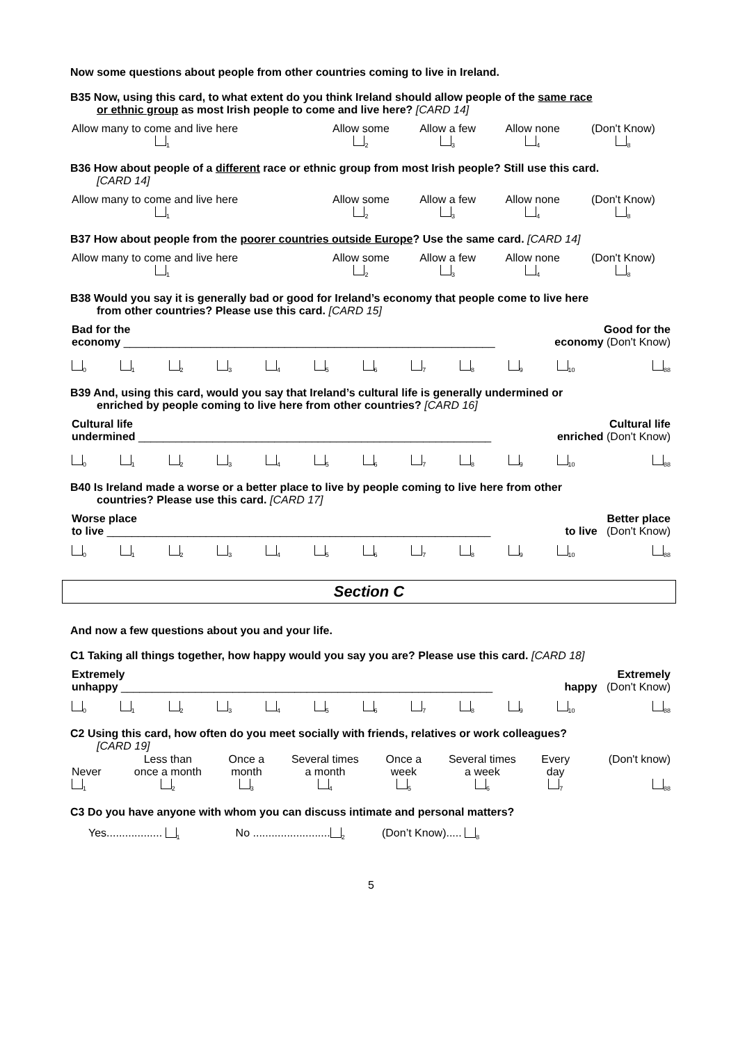Now some questions about people from other countries coming to live in Ireland.
B35 Now, using this card, to what extent do you think Ireland should allow people of the same race
or ethnic group as most Irish people to come and live here? [CARD 14]
| Allow many to come and live here <sub>1</sub> | Allow some <sub>2</sub> | Allow a few <sub>3</sub> | Allow none <sub>4</sub> | (Don't Know) <sub>8</sub> |
B36 How about people of a different race or ethnic group from most Irish people? Still use this card.
[CARD 14]
| Allow many to come and live here <sub>1</sub> | Allow some <sub>2</sub> | Allow a few <sub>3</sub> | Allow none <sub>4</sub> | (Don't Know) <sub>8</sub> |
B37 How about people from the poorer countries outside Europe? Use the same card. [CARD 14]
| Allow many to come and live here <sub>1</sub> | Allow some <sub>2</sub> | Allow a few <sub>3</sub> | Allow none <sub>4</sub> | (Don't Know) <sub>8</sub> |
B38 Would you say it is generally bad or good for Ireland’s economy that people come to live here
from other countries? Please use this card. [CARD 15]
| Bad for the economy ____________________________________________________________ | Good for the economy (Don't Know) |
| <sub>0</sub> | <sub>1</sub> | <sub>2</sub> | <sub>3</sub> | <sub>4</sub> | <sub>5</sub> | <sub>6</sub> | <sub>7</sub> | <sub>8</sub> | <sub>9</sub> | <sub>10</sub> | <sub>88</sub> |
B39 And, using this card, would you say that Ireland’s cultural life is generally undermined or
enriched by people coming to live here from other countries? [CARD 16]
| Cultural life undermined _________________________________________________________ | Cultural life enriched (Don't Know) |
| <sub>0</sub> | <sub>1</sub> | <sub>2</sub> | <sub>3</sub> | <sub>4</sub> | <sub>5</sub> | <sub>6</sub> | <sub>7</sub> | <sub>8</sub> | <sub>9</sub> | <sub>10</sub> | <sub>88</sub> |
B40 Is Ireland made a worse or a better place to live by people coming to live here from other
countries? Please use this card. [CARD 17]
| Worse place to live ______________________________________________________________ | Better place to live (Don't Know) |
| <sub>0</sub> | <sub>1</sub> | <sub>2</sub> | <sub>3</sub> | <sub>4</sub> | <sub>5</sub> | <sub>6</sub> | <sub>7</sub> | <sub>8</sub> | <sub>9</sub> | <sub>10</sub> | <sub>88</sub> |
Section C
And now a few questions about you and your life.
C1 Taking all things together, how happy would you say you are? Please use this card. [CARD 18]
| Extremely unhappy ____________________________________________________________ | Extremely happy (Don't Know) |
| <sub>0</sub> | <sub>1</sub> | <sub>2</sub> | <sub>3</sub> | <sub>4</sub> | <sub>5</sub> | <sub>6</sub> | <sub>7</sub> | <sub>8</sub> | <sub>9</sub> | <sub>10</sub> | <sub>88</sub> |
C2 Using this card, how often do you meet socially with friends, relatives or work colleagues?
[CARD 19]
| Never <sub>1</sub> | Less than once a month <sub>2</sub> | Once a month <sub>3</sub> | Several times a month <sub>4</sub> | Once a week <sub>5</sub> | Several times a week <sub>6</sub> | Every day <sub>7</sub> | (Don't know) <sub>88</sub> |
C3 Do you have anyone with whom you can discuss intimate and personal matters?
Yes.................. <sub>1</sub> No .........................<sub>2</sub> (Don’t Know)..... <sub>8</sub>
5